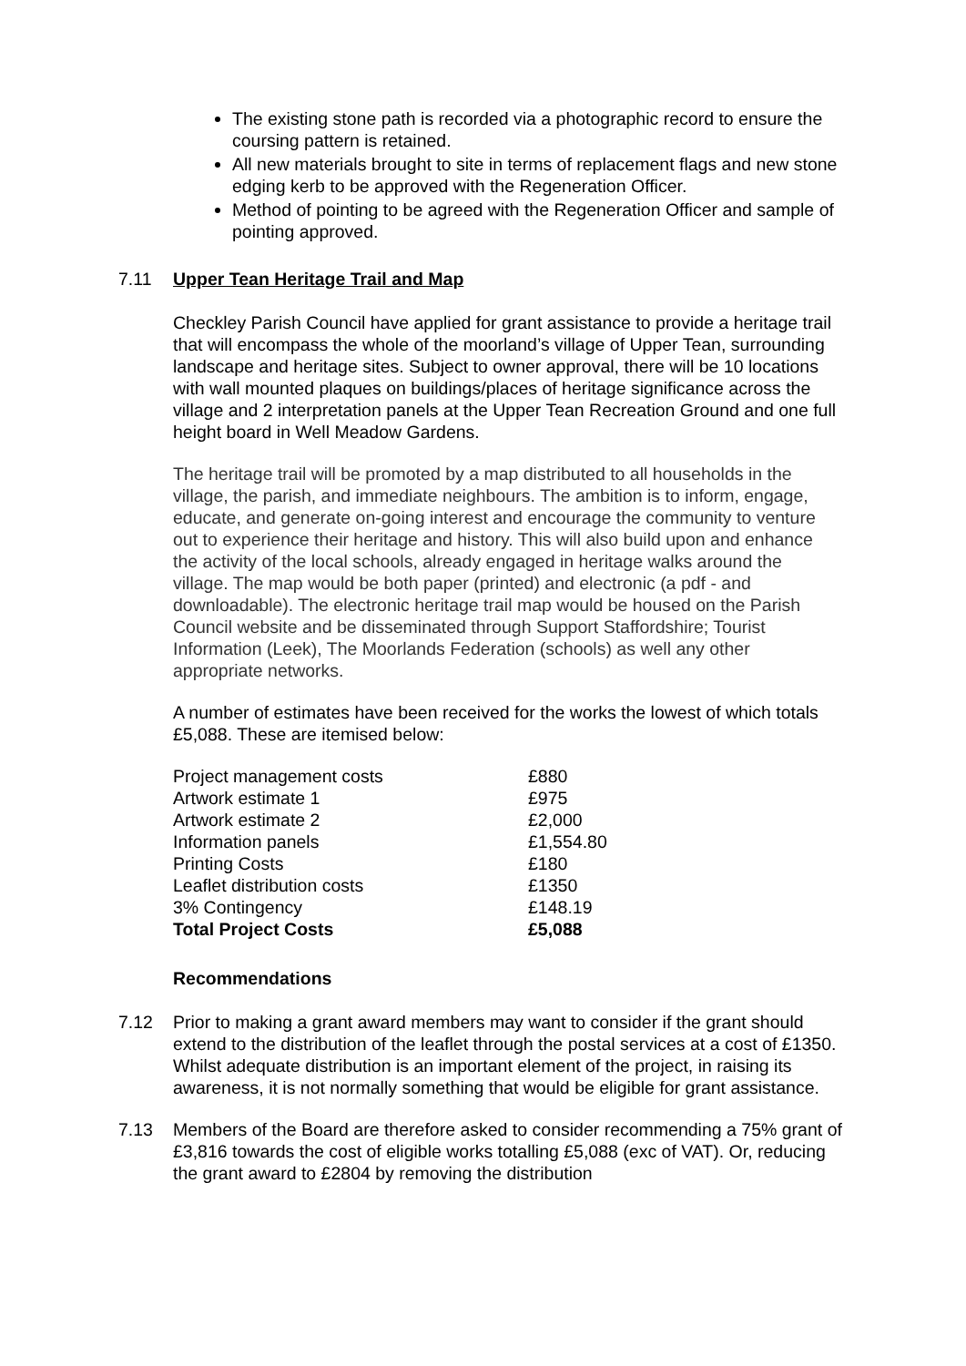The existing stone path is recorded via a photographic record to ensure the coursing pattern is retained.
All new materials brought to site in terms of replacement flags and new stone edging kerb to be approved with the Regeneration Officer.
Method of pointing to be agreed with the Regeneration Officer and sample of pointing approved.
7.11 Upper Tean Heritage Trail and Map
Checkley Parish Council have applied for grant assistance to provide a heritage trail that will encompass the whole of the moorland’s village of Upper Tean, surrounding landscape and heritage sites. Subject to owner approval, there will be 10 locations with wall mounted plaques on buildings/places of heritage significance across the village and 2 interpretation panels at the Upper Tean Recreation Ground and one full height board in Well Meadow Gardens.
The heritage trail will be promoted by a map distributed to all households in the village, the parish, and immediate neighbours. The ambition is to inform, engage, educate, and generate on-going interest and encourage the community to venture out to experience their heritage and history. This will also build upon and enhance the activity of the local schools, already engaged in heritage walks around the village. The map would be both paper (printed) and electronic (a pdf - and downloadable). The electronic heritage trail map would be housed on the Parish Council website and be disseminated through Support Staffordshire; Tourist Information (Leek), The Moorlands Federation (schools) as well any other appropriate networks.
A number of estimates have been received for the works the lowest of which totals £5,088. These are itemised below:
| Project management costs | £880 |
| Artwork estimate 1 | £975 |
| Artwork estimate 2 | £2,000 |
| Information panels | £1,554.80 |
| Printing Costs | £180 |
| Leaflet distribution costs | £1350 |
| 3% Contingency | £148.19 |
| Total Project Costs | £5,088 |
Recommendations
7.12 Prior to making a grant award members may want to consider if the grant should extend to the distribution of the leaflet through the postal services at a cost of £1350. Whilst adequate distribution is an important element of the project, in raising its awareness, it is not normally something that would be eligible for grant assistance.
7.13 Members of the Board are therefore asked to consider recommending a 75% grant of £3,816 towards the cost of eligible works totalling £5,088 (exc of VAT). Or, reducing the grant award to £2804 by removing the distribution